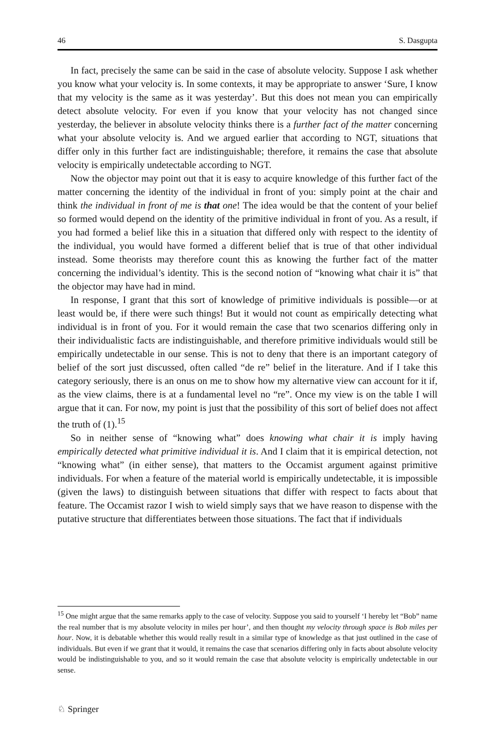46 S. Dasgupta
In fact, precisely the same can be said in the case of absolute velocity. Suppose I ask whether you know what your velocity is. In some contexts, it may be appropriate to answer ‘Sure, I know that my velocity is the same as it was yesterday’. But this does not mean you can empirically detect absolute velocity. For even if you know that your velocity has not changed since yesterday, the believer in absolute velocity thinks there is a further fact of the matter concerning what your absolute velocity is. And we argued earlier that according to NGT, situations that differ only in this further fact are indistinguishable; therefore, it remains the case that absolute velocity is empirically undetectable according to NGT.
Now the objector may point out that it is easy to acquire knowledge of this further fact of the matter concerning the identity of the individual in front of you: simply point at the chair and think the individual in front of me is that one! The idea would be that the content of your belief so formed would depend on the identity of the primitive individual in front of you. As a result, if you had formed a belief like this in a situation that differed only with respect to the identity of the individual, you would have formed a different belief that is true of that other individual instead. Some theorists may therefore count this as knowing the further fact of the matter concerning the individual’s identity. This is the second notion of “knowing what chair it is” that the objector may have had in mind.
In response, I grant that this sort of knowledge of primitive individuals is possible—or at least would be, if there were such things! But it would not count as empirically detecting what individual is in front of you. For it would remain the case that two scenarios differing only in their individualistic facts are indistinguishable, and therefore primitive individuals would still be empirically undetectable in our sense. This is not to deny that there is an important category of belief of the sort just discussed, often called “de re” belief in the literature. And if I take this category seriously, there is an onus on me to show how my alternative view can account for it if, as the view claims, there is at a fundamental level no “re”. Once my view is on the table I will argue that it can. For now, my point is just that the possibility of this sort of belief does not affect the truth of (1).<sup>15</sup>
So in neither sense of “knowing what” does knowing what chair it is imply having empirically detected what primitive individual it is. And I claim that it is empirical detection, not “knowing what” (in either sense), that matters to the Occamist argument against primitive individuals. For when a feature of the material world is empirically undetectable, it is impossible (given the laws) to distinguish between situations that differ with respect to facts about that feature. The Occamist razor I wish to wield simply says that we have reason to dispense with the putative structure that differentiates between those situations. The fact that if individuals
<sup>15</sup> One might argue that the same remarks apply to the case of velocity. Suppose you said to yourself ‘I hereby let “Bob” name the real number that is my absolute velocity in miles per hour’, and then thought my velocity through space is Bob miles per hour. Now, it is debatable whether this would really result in a similar type of knowledge as that just outlined in the case of individuals. But even if we grant that it would, it remains the case that scenarios differing only in facts about absolute velocity would be indistinguishable to you, and so it would remain the case that absolute velocity is empirically undetectable in our sense.
♘ Springer